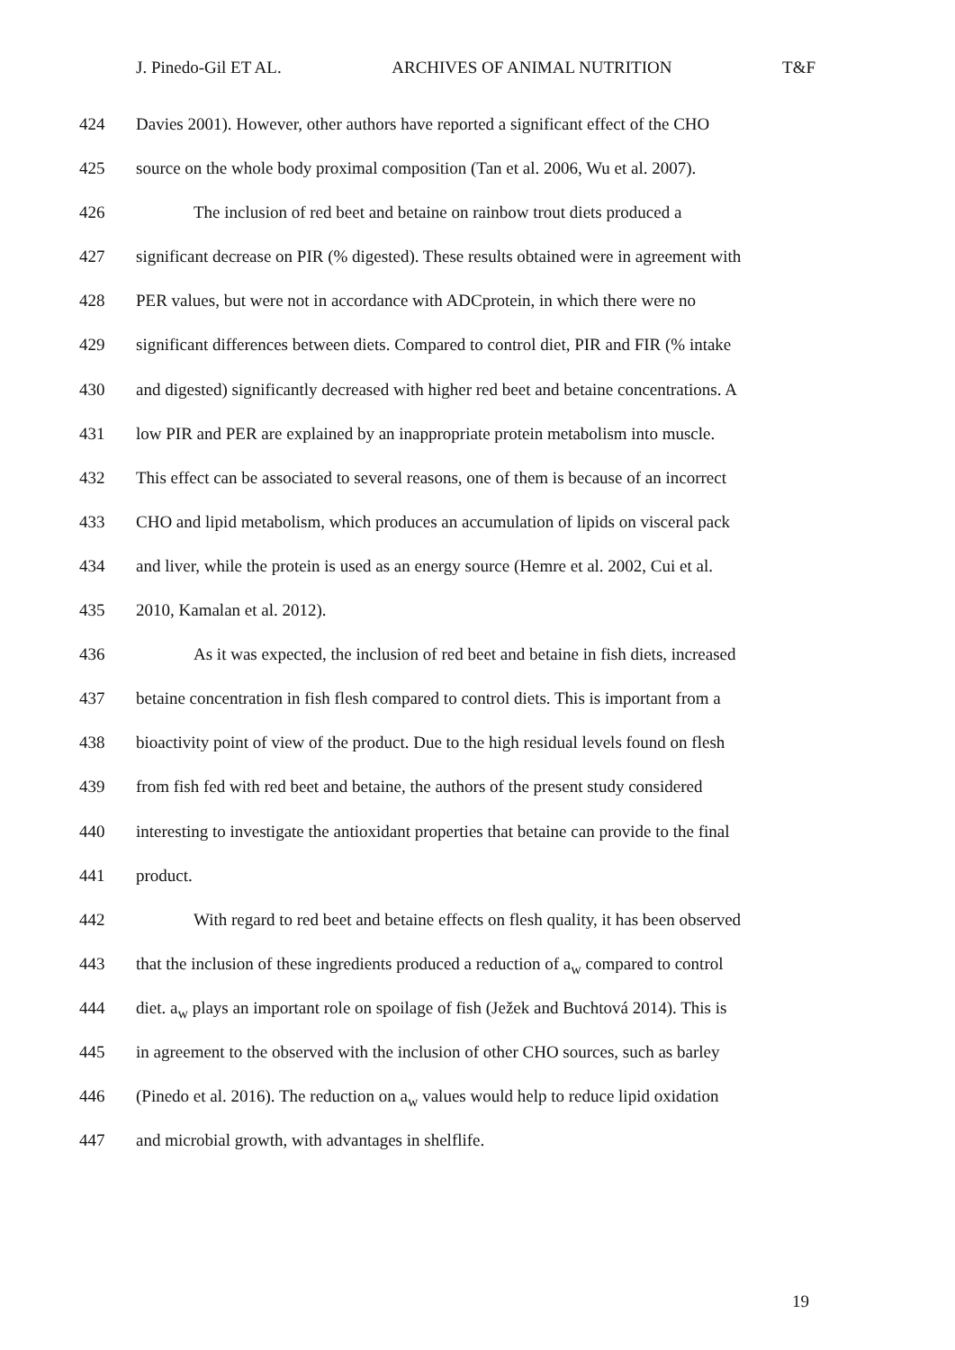J. Pinedo-Gil ET AL. ARCHIVES OF ANIMAL NUTRITION T&F
424 Davies 2001). However, other authors have reported a significant effect of the CHO
425 source on the whole body proximal composition (Tan et al. 2006, Wu et al. 2007).
426 The inclusion of red beet and betaine on rainbow trout diets produced a
427 significant decrease on PIR (% digested). These results obtained were in agreement with
428 PER values, but were not in accordance with ADCprotein, in which there were no
429 significant differences between diets. Compared to control diet, PIR and FIR (% intake
430 and digested) significantly decreased with higher red beet and betaine concentrations. A
431 low PIR and PER are explained by an inappropriate protein metabolism into muscle.
432 This effect can be associated to several reasons, one of them is because of an incorrect
433 CHO and lipid metabolism, which produces an accumulation of lipids on visceral pack
434 and liver, while the protein is used as an energy source (Hemre et al. 2002, Cui et al.
435 2010, Kamalan et al. 2012).
436 As it was expected, the inclusion of red beet and betaine in fish diets, increased
437 betaine concentration in fish flesh compared to control diets. This is important from a
438 bioactivity point of view of the product. Due to the high residual levels found on flesh
439 from fish fed with red beet and betaine, the authors of the present study considered
440 interesting to investigate the antioxidant properties that betaine can provide to the final
441 product.
442 With regard to red beet and betaine effects on flesh quality, it has been observed
443 that the inclusion of these ingredients produced a reduction of a<sub>w</sub> compared to control
444 diet. a<sub>w</sub> plays an important role on spoilage of fish (Ježek and Buchtová 2014). This is
445 in agreement to the observed with the inclusion of other CHO sources, such as barley
446 (Pinedo et al. 2016). The reduction on a<sub>w</sub> values would help to reduce lipid oxidation
447 and microbial growth, with advantages in shelflife.
19